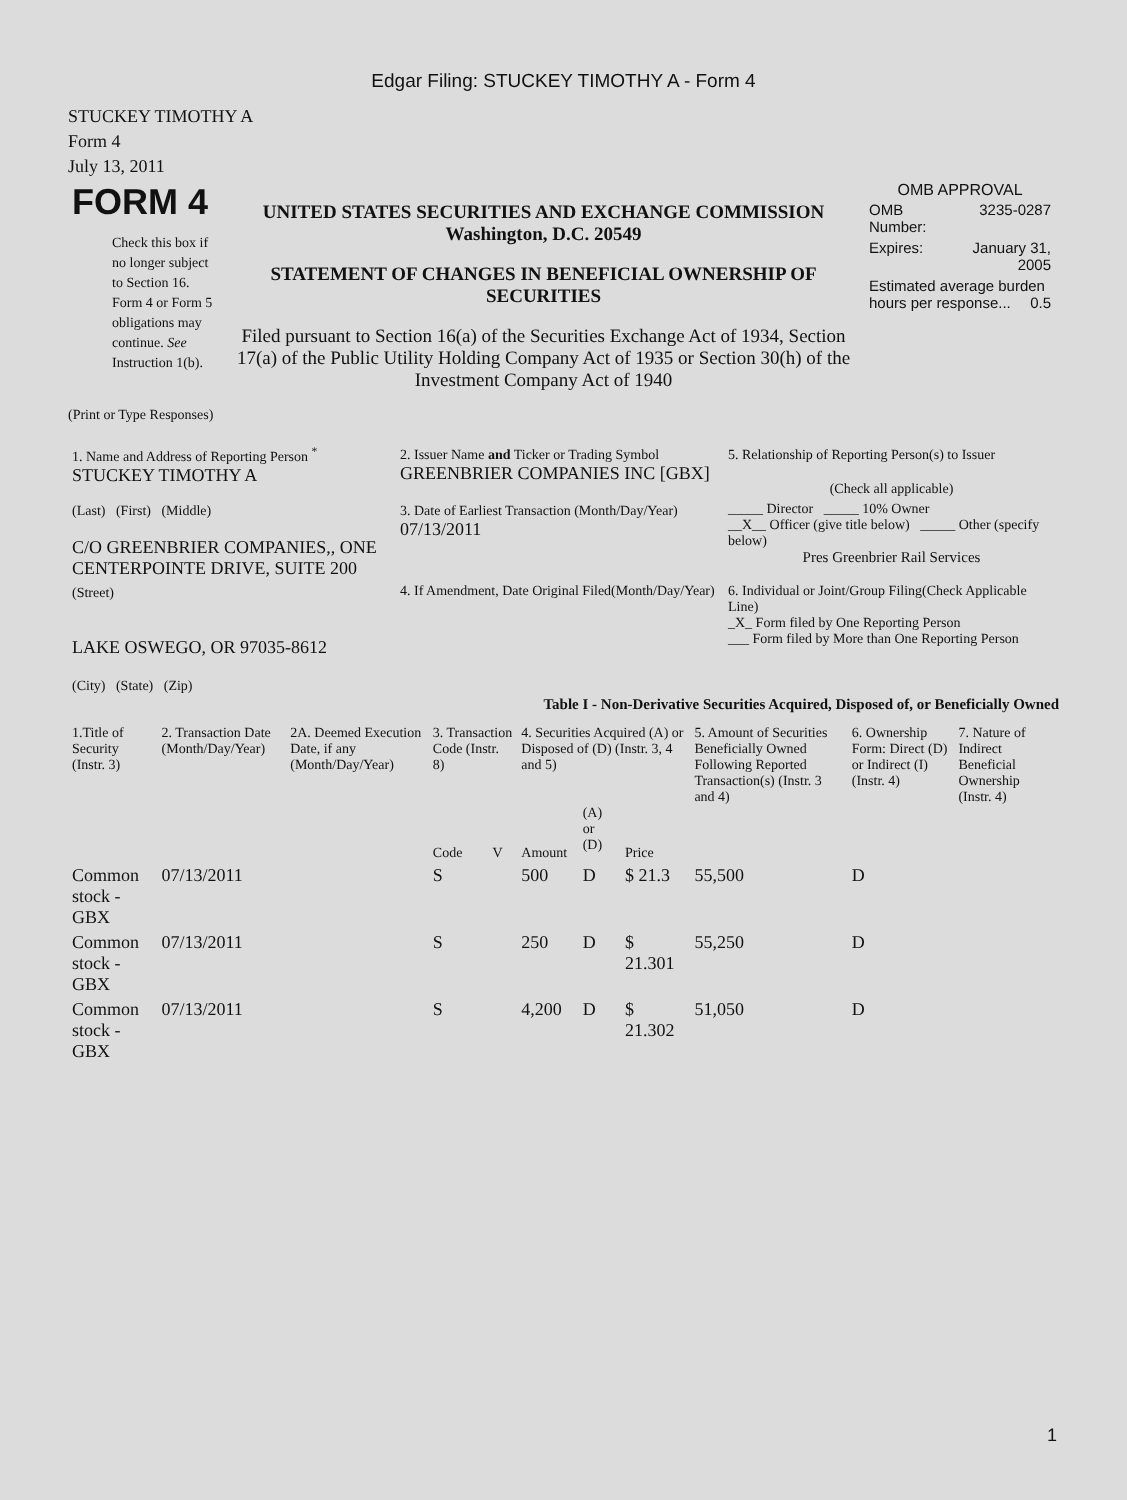Edgar Filing: STUCKEY TIMOTHY A - Form 4
STUCKEY TIMOTHY A
Form 4
July 13, 2011
| FORM 4 Check this box if no longer subject to Section 16. Form 4 or Form 5 obligations may continue. See Instruction 1(b). | UNITED STATES SECURITIES AND EXCHANGE COMMISSION Washington, D.C. 20549 STATEMENT OF CHANGES IN BENEFICIAL OWNERSHIP OF SECURITIES Filed pursuant to Section 16(a) of the Securities Exchange Act of 1934, Section 17(a) of the Public Utility Holding Company Act of 1935 or Section 30(h) of the Investment Company Act of 1940 | OMB APPROVAL / OMB Number: / 3235-0287 / / Expires: / January 31, 2005 / / Estimated average burden hours per response... 0.5 / / |
(Print or Type Responses)
| 1. Name and Address of Reporting Person <sup>*</sup> STUCKEY TIMOTHY A | 2. Issuer Name and Ticker or Trading Symbol GREENBRIER COMPANIES INC [GBX] | 5. Relationship of Reporting Person(s) to Issuer (Check all applicable) |
| (Last) (First) (Middle) C/O GREENBRIER COMPANIES,, ONE CENTERPOINTE DRIVE, SUITE 200 | 3. Date of Earliest Transaction (Month/Day/Year) 07/13/2011 | _____ Director _____ 10% Owner __X__ Officer (give title below) _____ Other (specify below) Pres Greenbrier Rail Services |
| (Street) LAKE OSWEGO, OR 97035-8612 (City) (State) (Zip) | 4. If Amendment, Date Original Filed(Month/Day/Year) | 6. Individual or Joint/Group Filing(Check Applicable Line) _X_ Form filed by One Reporting Person ___ Form filed by More than One Reporting Person |
Table I - Non-Derivative Securities Acquired, Disposed of, or Beneficially Owned
| 1.Title of Security (Instr. 3) | 2. Transaction Date (Month/Day/Year) | 2A. Deemed Execution Date, if any (Month/Day/Year) | 3. Transaction Code (Instr. 8) | | 4. Securities Acquired (A) or Disposed of (D) (Instr. 3, 4 and 5) | | | 5. Amount of Securities Beneficially Owned Following Reported Transaction(s) (Instr. 3 and 4) | 6. Ownership Form: Direct (D) or Indirect (I) (Instr. 4) | 7. Nature of Indirect Beneficial Ownership (Instr. 4) |
| --- | --- | --- | --- | --- | --- | --- | --- | --- | --- | --- |
| | | | Code | V | Amount | (A) or (D) | Price | | | |
| Common stock - GBX | 07/13/2011 | | S | | 500 | D | $ 21.3 | 55,500 | D | |
| Common stock - GBX | 07/13/2011 | | S | | 250 | D | $ 21.301 | 55,250 | D | |
| Common stock - GBX | 07/13/2011 | | S | | 4,200 | D | $ 21.302 | 51,050 | D | |
1